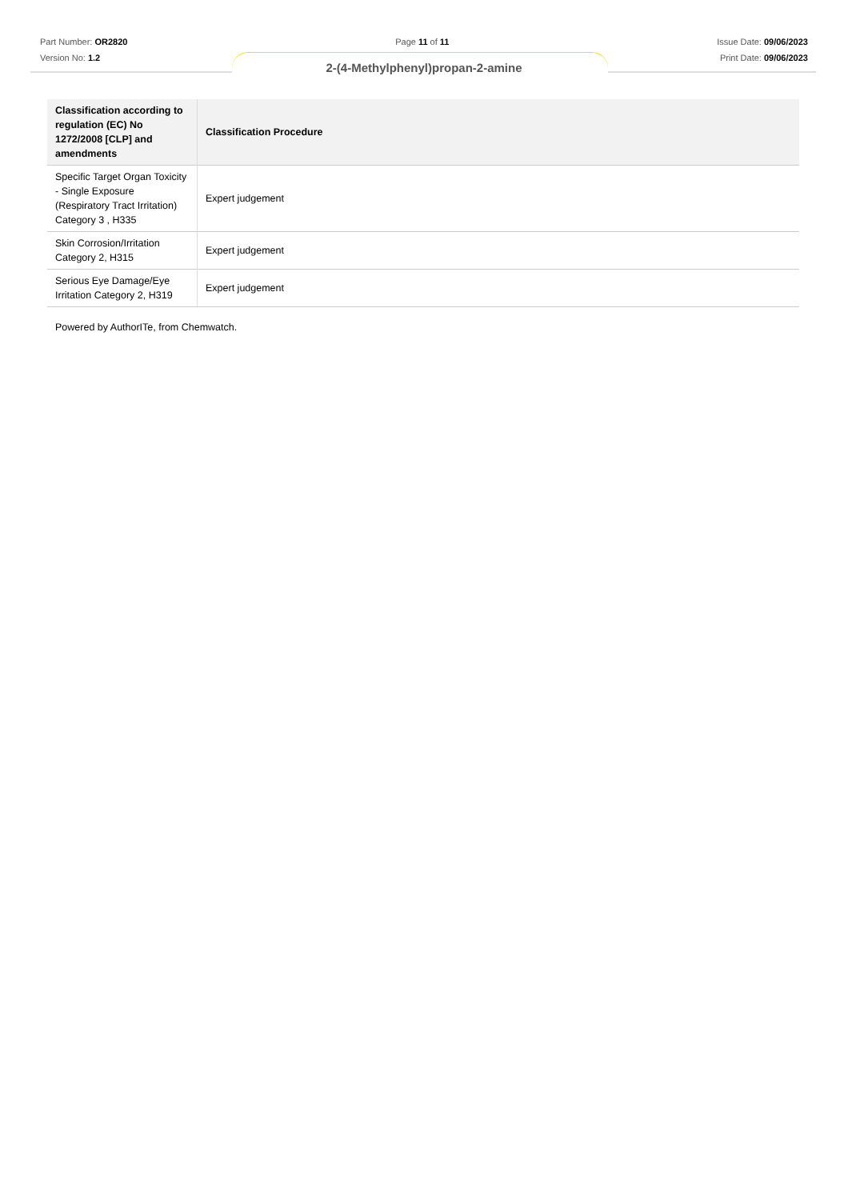Part Number: OR2820
Version No: 1.2
Page 11 of 11 Issue Date: 09/06/2023
Print Date: 09/06/2023
2-(4-Methylphenyl)propan-2-amine
| Classification according to regulation (EC) No 1272/2008 [CLP] and amendments | Classification Procedure |
| --- | --- |
| Specific Target Organ Toxicity - Single Exposure (Respiratory Tract Irritation) Category 3 , H335 | Expert judgement |
| Skin Corrosion/Irritation Category 2, H315 | Expert judgement |
| Serious Eye Damage/Eye Irritation Category 2, H319 | Expert judgement |
Powered by AuthorITe, from Chemwatch.